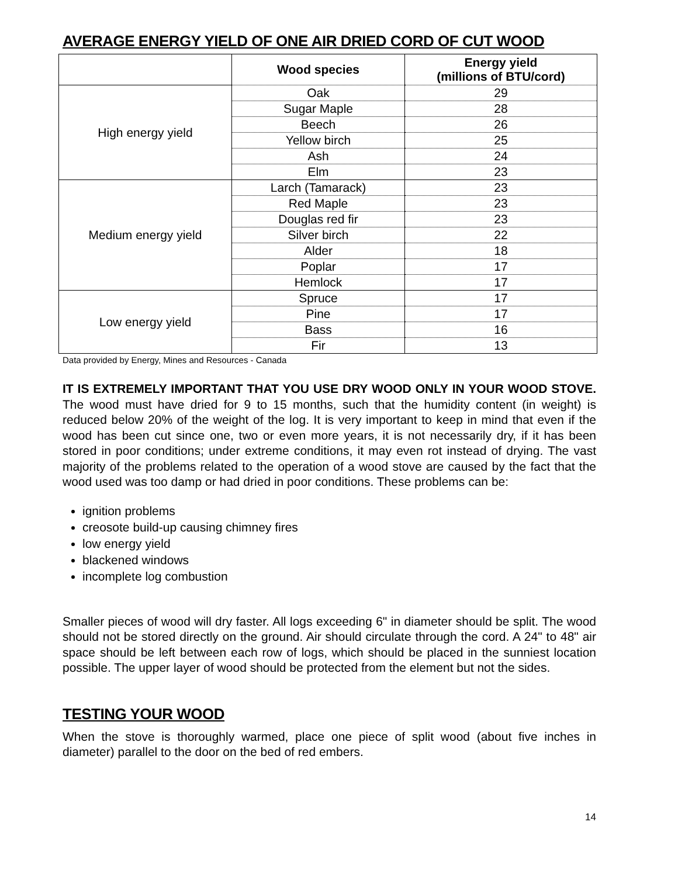AVERAGE ENERGY YIELD OF ONE AIR DRIED CORD OF CUT WOOD
| | Wood species | Energy yield (millions of BTU/cord) |
| --- | --- | --- |
| High energy yield | Oak | 29 |
| | Sugar Maple | 28 |
| | Beech | 26 |
| | Yellow birch | 25 |
| | Ash | 24 |
| | Elm | 23 |
| Medium energy yield | Larch (Tamarack) | 23 |
| | Red Maple | 23 |
| | Douglas red fir | 23 |
| | Silver birch | 22 |
| | Alder | 18 |
| | Poplar | 17 |
| | Hemlock | 17 |
| Low energy yield | Spruce | 17 |
| | Pine | 17 |
| | Bass | 16 |
| | Fir | 13 |
Data provided by Energy, Mines and Resources - Canada
IT IS EXTREMELY IMPORTANT THAT YOU USE DRY WOOD ONLY IN YOUR WOOD STOVE. The wood must have dried for 9 to 15 months, such that the humidity content (in weight) is reduced below 20% of the weight of the log. It is very important to keep in mind that even if the wood has been cut since one, two or even more years, it is not necessarily dry, if it has been stored in poor conditions; under extreme conditions, it may even rot instead of drying. The vast majority of the problems related to the operation of a wood stove are caused by the fact that the wood used was too damp or had dried in poor conditions. These problems can be:
ignition problems
creosote build-up causing chimney fires
low energy yield
blackened windows
incomplete log combustion
Smaller pieces of wood will dry faster. All logs exceeding 6" in diameter should be split. The wood should not be stored directly on the ground. Air should circulate through the cord. A 24" to 48" air space should be left between each row of logs, which should be placed in the sunniest location possible. The upper layer of wood should be protected from the element but not the sides.
TESTING YOUR WOOD
When the stove is thoroughly warmed, place one piece of split wood (about five inches in diameter) parallel to the door on the bed of red embers.
14